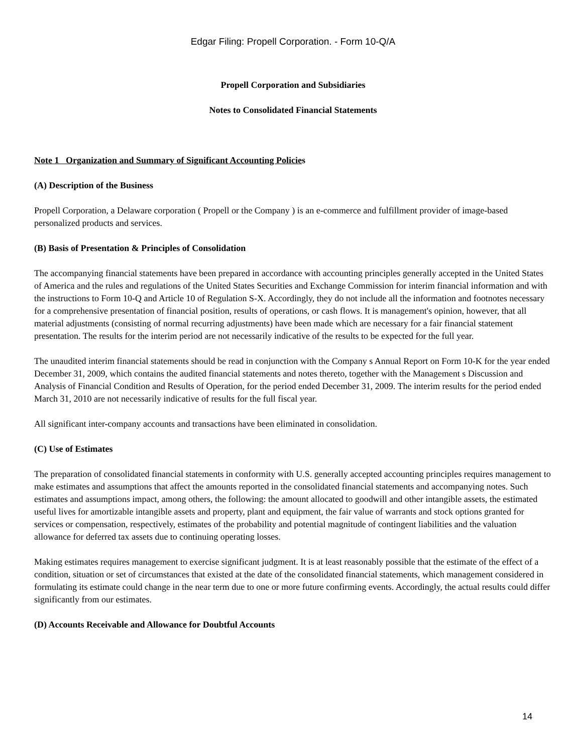Edgar Filing: Propell Corporation. - Form 10-Q/A
Propell Corporation and Subsidiaries
Notes to Consolidated Financial Statements
Note 1 Organization and Summary of Significant Accounting Policies
(A) Description of the Business
Propell Corporation, a Delaware corporation ( Propell or the Company ) is an e-commerce and fulfillment provider of image-based personalized products and services.
(B) Basis of Presentation & Principles of Consolidation
The accompanying financial statements have been prepared in accordance with accounting principles generally accepted in the United States of America and the rules and regulations of the United States Securities and Exchange Commission for interim financial information and with the instructions to Form 10-Q and Article 10 of Regulation S-X. Accordingly, they do not include all the information and footnotes necessary for a comprehensive presentation of financial position, results of operations, or cash flows. It is management's opinion, however, that all material adjustments (consisting of normal recurring adjustments) have been made which are necessary for a fair financial statement presentation. The results for the interim period are not necessarily indicative of the results to be expected for the full year.
The unaudited interim financial statements should be read in conjunction with the Company s Annual Report on Form 10-K for the year ended December 31, 2009, which contains the audited financial statements and notes thereto, together with the Management s Discussion and Analysis of Financial Condition and Results of Operation, for the period ended December 31, 2009. The interim results for the period ended March 31, 2010 are not necessarily indicative of results for the full fiscal year.
All significant inter-company accounts and transactions have been eliminated in consolidation.
(C) Use of Estimates
The preparation of consolidated financial statements in conformity with U.S. generally accepted accounting principles requires management to make estimates and assumptions that affect the amounts reported in the consolidated financial statements and accompanying notes. Such estimates and assumptions impact, among others, the following: the amount allocated to goodwill and other intangible assets, the estimated useful lives for amortizable intangible assets and property, plant and equipment, the fair value of warrants and stock options granted for services or compensation, respectively, estimates of the probability and potential magnitude of contingent liabilities and the valuation allowance for deferred tax assets due to continuing operating losses.
Making estimates requires management to exercise significant judgment. It is at least reasonably possible that the estimate of the effect of a condition, situation or set of circumstances that existed at the date of the consolidated financial statements, which management considered in formulating its estimate could change in the near term due to one or more future confirming events. Accordingly, the actual results could differ significantly from our estimates.
(D) Accounts Receivable and Allowance for Doubtful Accounts
14